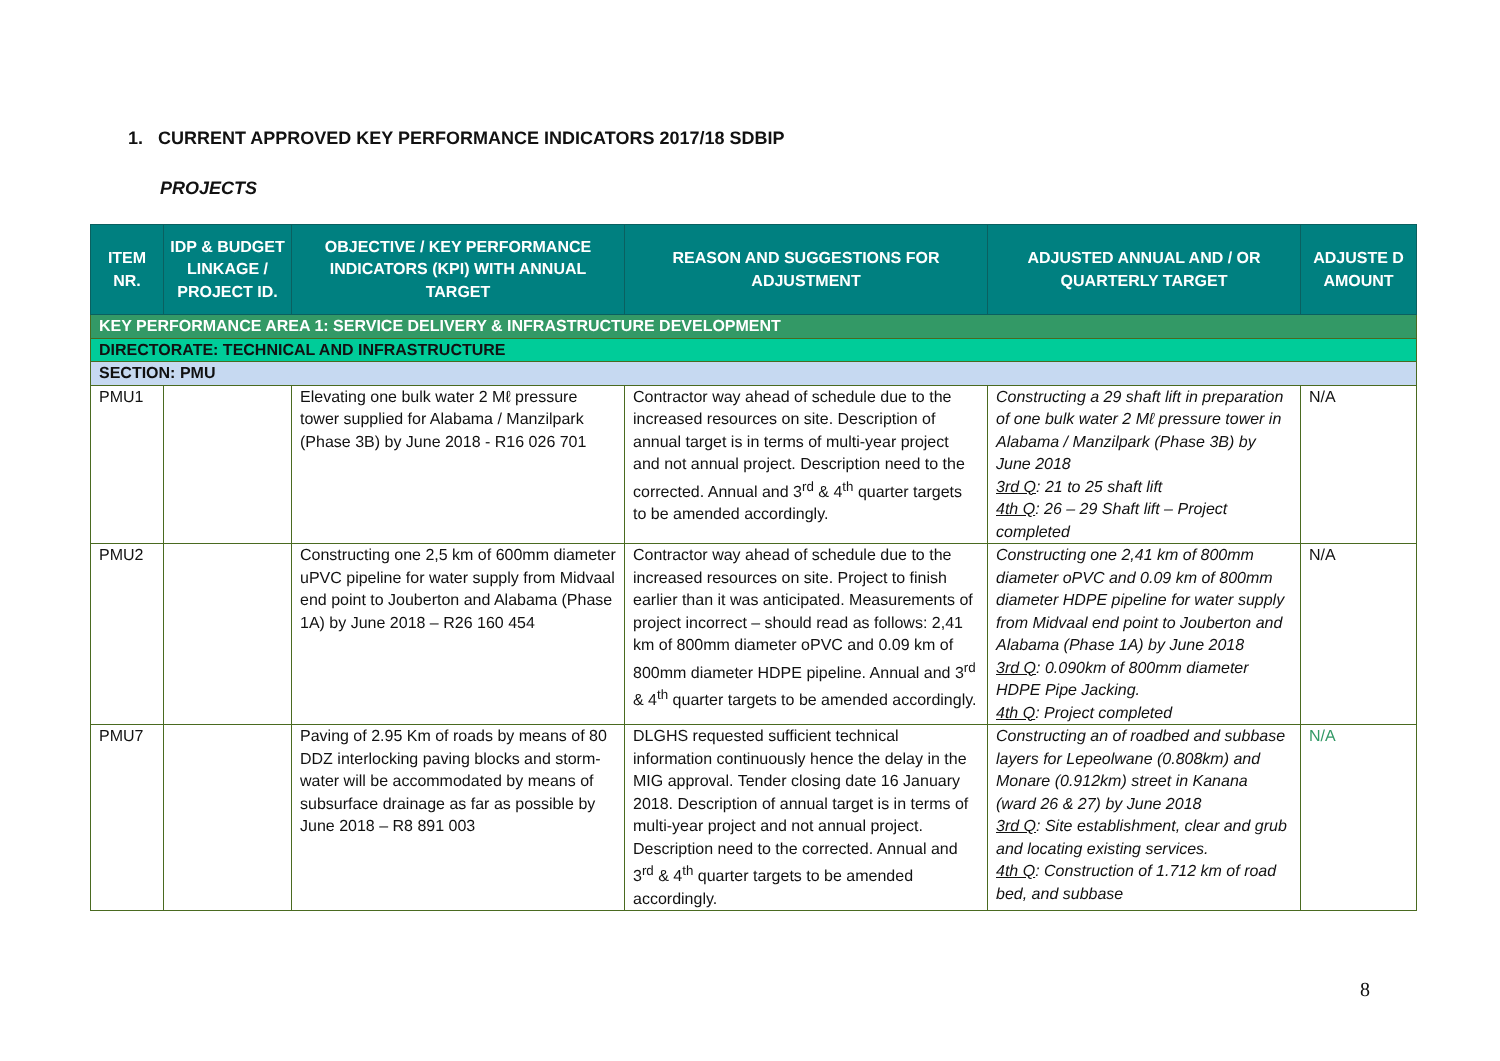1. CURRENT APPROVED KEY PERFORMANCE INDICATORS 2017/18 SDBIP
PROJECTS
| ITEM NR. | IDP & BUDGET LINKAGE / PROJECT ID. | OBJECTIVE / KEY PERFORMANCE INDICATORS (KPI) WITH ANNUAL TARGET | REASON AND SUGGESTIONS FOR ADJUSTMENT | ADJUSTED ANNUAL AND / OR QUARTERLY TARGET | ADJUSTE D AMOUNT |
| --- | --- | --- | --- | --- | --- |
| KEY PERFORMANCE AREA 1: SERVICE DELIVERY & INFRASTRUCTURE DEVELOPMENT | | | | | |
| DIRECTORATE: TECHNICAL AND INFRASTRUCTURE | | | | | |
| SECTION: PMU | | | | | |
| PMU1 | | Elevating one bulk water 2 Mℓ pressure tower supplied for Alabama / Manzilpark (Phase 3B) by June 2018 - R16 026 701 | Contractor way ahead of schedule due to the increased resources on site. Description of annual target is in terms of multi-year project and not annual project. Description need to the corrected. Annual and 3<sup>rd</sup> & 4<sup>th</sup> quarter targets to be amended accordingly. | Constructing a 29 shaft lift in preparation of one bulk water 2 Mℓ pressure tower in Alabama / Manzilpark (Phase 3B) by June 2018 3rd Q : 21 to 25 shaft lift 4th Q : 26 – 29 Shaft lift – Project completed | N/A |
| PMU2 | | Constructing one 2,5 km of 600mm diameter uPVC pipeline for water supply from Midvaal end point to Jouberton and Alabama (Phase 1A) by June 2018 – R26 160 454 | Contractor way ahead of schedule due to the increased resources on site. Project to finish earlier than it was anticipated. Measurements of project incorrect – should read as follows: 2,41 km of 800mm diameter oPVC and 0.09 km of 800mm diameter HDPE pipeline. Annual and 3<sup>rd</sup> & 4<sup>th</sup> quarter targets to be amended accordingly. | Constructing one 2,41 km of 800mm diameter oPVC and 0.09 km of 800mm diameter HDPE pipeline for water supply from Midvaal end point to Jouberton and Alabama (Phase 1A) by June 2018 3rd Q : 0.090km of 800mm diameter HDPE Pipe Jacking. 4th Q : Project completed | N/A |
| PMU7 | | Paving of 2.95 Km of roads by means of 80 DDZ interlocking paving blocks and storm-water will be accommodated by means of subsurface drainage as far as possible by June 2018 – R8 891 003 | DLGHS requested sufficient technical information continuously hence the delay in the MIG approval. Tender closing date 16 January 2018. Description of annual target is in terms of multi-year project and not annual project. Description need to the corrected. Annual and 3<sup>rd</sup> & 4<sup>th</sup> quarter targets to be amended accordingly. | Constructing an of roadbed and subbase layers for Lepeolwane (0.808km) and Monare (0.912km) street in Kanana (ward 26 & 27) by June 2018 3rd Q : Site establishment, clear and grub and locating existing services. 4th Q : Construction of 1.712 km of road bed, and subbase | N/A |
8